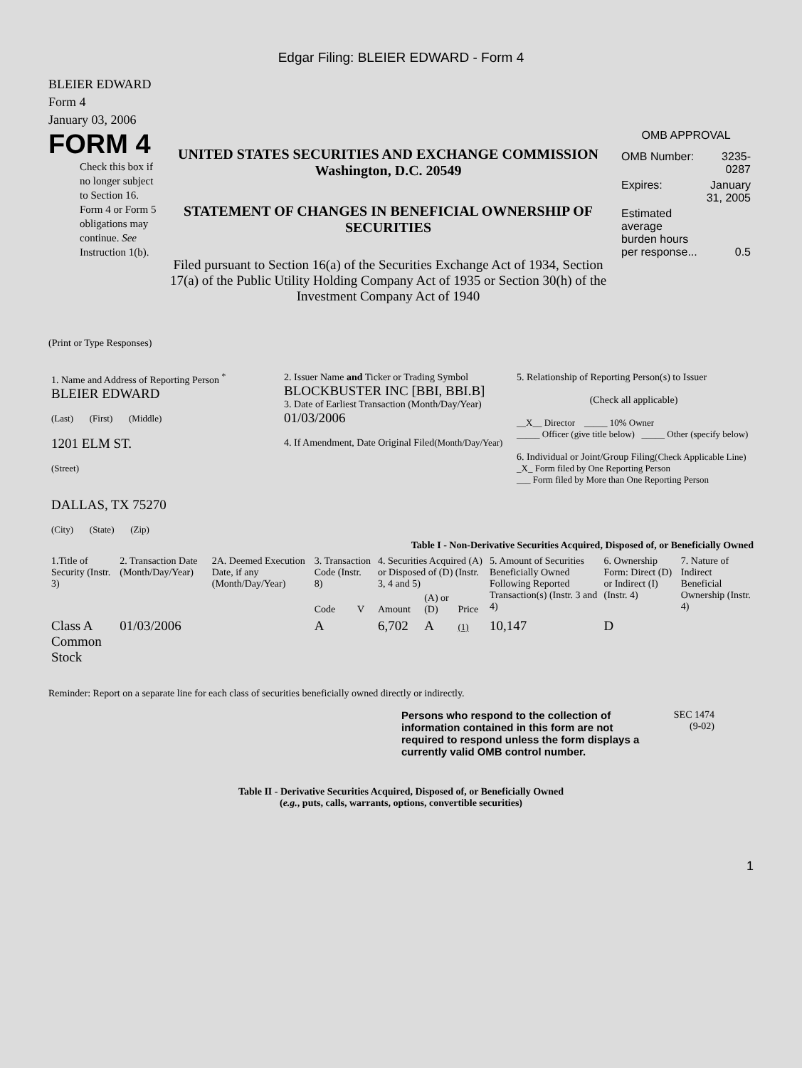Edgar Filing: BLEIER EDWARD - Form 4
BLEIER EDWARD
Form 4
January 03, 2006
FORM 4
Check this box if no longer subject to Section 16. Form 4 or Form 5 obligations may continue. See Instruction 1(b).
UNITED STATES SECURITIES AND EXCHANGE COMMISSION
Washington, D.C. 20549
STATEMENT OF CHANGES IN BENEFICIAL OWNERSHIP OF SECURITIES
Filed pursuant to Section 16(a) of the Securities Exchange Act of 1934, Section 17(a) of the Public Utility Holding Company Act of 1935 or Section 30(h) of the Investment Company Act of 1940
OMB APPROVAL
| OMB Number: | 3235-0287 |
| Expires: | January 31, 2005 |
| Estimated average burden hours per response... | 0.5 |
(Print or Type Responses)
| 1. Name and Address of Reporting Person <sup>*</sup> BLEIER EDWARD (Last) (First) (Middle) 1201 ELM ST. (Street) DALLAS, TX 75270 (City) (State) (Zip) | 2. Issuer Name and Ticker or Trading Symbol BLOCKBUSTER INC [BBI, BBI.B] 3. Date of Earliest Transaction (Month/Day/Year) 01/03/2006 4. If Amendment, Date Original Filed (Month/Day/Year) | 5. Relationship of Reporting Person(s) to Issuer (Check all applicable) __X__ Director _____ 10% Owner _____ Officer (give title below) _____ Other (specify below) 6. Individual or Joint/Group Filing (Check Applicable Line) _X_ Form filed by One Reporting Person ___ Form filed by More than One Reporting Person |
Table I - Non-Derivative Securities Acquired, Disposed of, or Beneficially Owned
| 1.Title of Security (Instr. 3) | 2. Transaction Date (Month/Day/Year) | 2A. Deemed Execution Date, if any (Month/Day/Year) | 3. Transaction Code (Instr. 8) | | 4. Securities Acquired (A) or Disposed of (D) (Instr. 3, 4 and 5) | | | 5. Amount of Securities Beneficially Owned Following Reported Transaction(s) (Instr. 3 and 4) | 6. Ownership Form: Direct (D) or Indirect (I) (Instr. 4) | 7. Nature of Indirect Beneficial Ownership (Instr. 4) |
| --- | --- | --- | --- | --- | --- | --- | --- | --- | --- | --- |
| | | | Code | V | Amount | (A) or (D) | Price | | | |
| Class A Common Stock | 01/03/2006 | | A | | 6,702 | A | (1) | 10,147 | D | |
Reminder: Report on a separate line for each class of securities beneficially owned directly or indirectly.
Persons who respond to the collection of information contained in this form are not required to respond unless the form displays a currently valid OMB control number.
SEC 1474
(9-02)
Table II - Derivative Securities Acquired, Disposed of, or Beneficially Owned
(e.g., puts, calls, warrants, options, convertible securities)
1